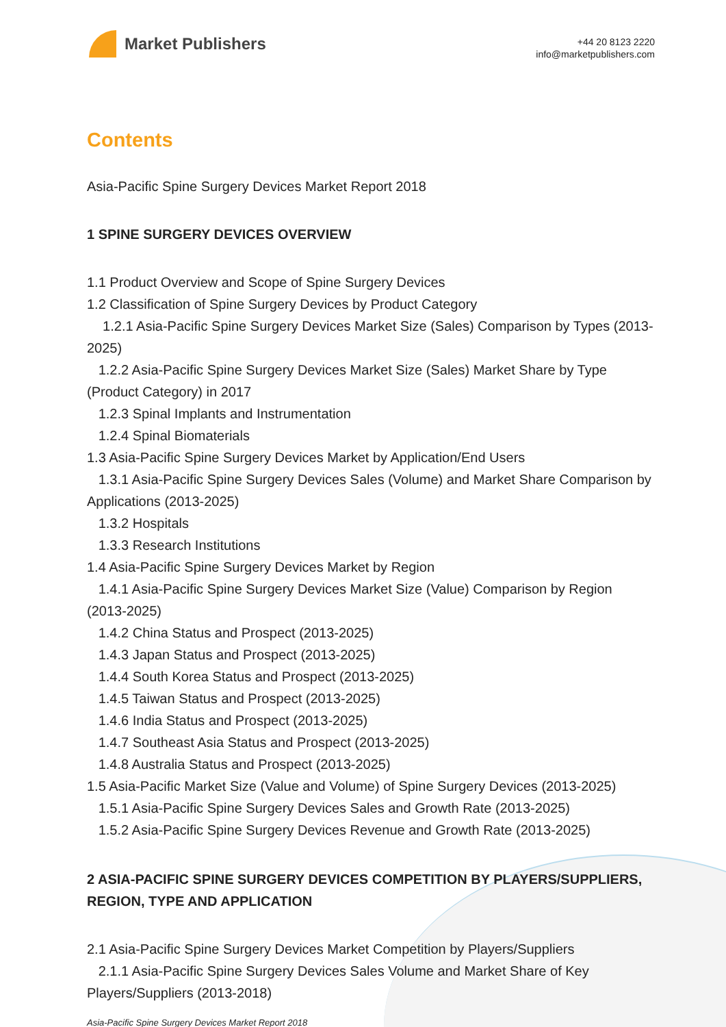Market Publishers
+44 20 8123 2220
info@marketpublishers.com
Contents
Asia-Pacific Spine Surgery Devices Market Report 2018
1 SPINE SURGERY DEVICES OVERVIEW
1.1 Product Overview and Scope of Spine Surgery Devices
1.2 Classification of Spine Surgery Devices by Product Category
1.2.1 Asia-Pacific Spine Surgery Devices Market Size (Sales) Comparison by Types (2013-2025)
1.2.2 Asia-Pacific Spine Surgery Devices Market Size (Sales) Market Share by Type (Product Category) in 2017
1.2.3 Spinal Implants and Instrumentation
1.2.4 Spinal Biomaterials
1.3 Asia-Pacific Spine Surgery Devices Market by Application/End Users
1.3.1 Asia-Pacific Spine Surgery Devices Sales (Volume) and Market Share Comparison by Applications (2013-2025)
1.3.2 Hospitals
1.3.3 Research Institutions
1.4 Asia-Pacific Spine Surgery Devices Market by Region
1.4.1 Asia-Pacific Spine Surgery Devices Market Size (Value) Comparison by Region (2013-2025)
1.4.2 China Status and Prospect (2013-2025)
1.4.3 Japan Status and Prospect (2013-2025)
1.4.4 South Korea Status and Prospect (2013-2025)
1.4.5 Taiwan Status and Prospect (2013-2025)
1.4.6 India Status and Prospect (2013-2025)
1.4.7 Southeast Asia Status and Prospect (2013-2025)
1.4.8 Australia Status and Prospect (2013-2025)
1.5 Asia-Pacific Market Size (Value and Volume) of Spine Surgery Devices (2013-2025)
1.5.1 Asia-Pacific Spine Surgery Devices Sales and Growth Rate (2013-2025)
1.5.2 Asia-Pacific Spine Surgery Devices Revenue and Growth Rate (2013-2025)
2 ASIA-PACIFIC SPINE SURGERY DEVICES COMPETITION BY PLAYERS/SUPPLIERS, REGION, TYPE AND APPLICATION
2.1 Asia-Pacific Spine Surgery Devices Market Competition by Players/Suppliers
2.1.1 Asia-Pacific Spine Surgery Devices Sales Volume and Market Share of Key Players/Suppliers (2013-2018)
Asia-Pacific Spine Surgery Devices Market Report 2018